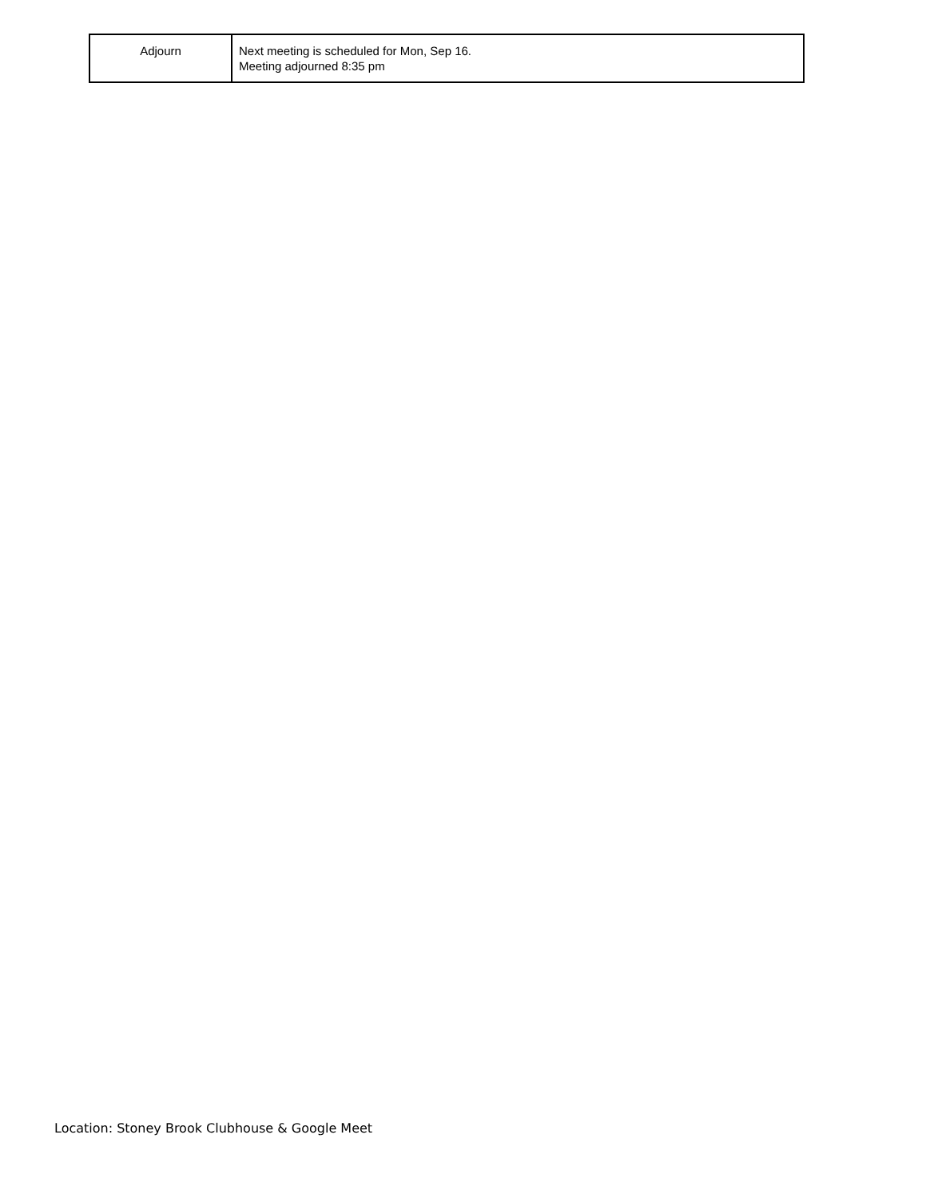| Adjourn | Next meeting is scheduled for Mon, Sep 16. Meeting adjourned 8:35 pm |
Location: Stoney Brook Clubhouse & Google Meet